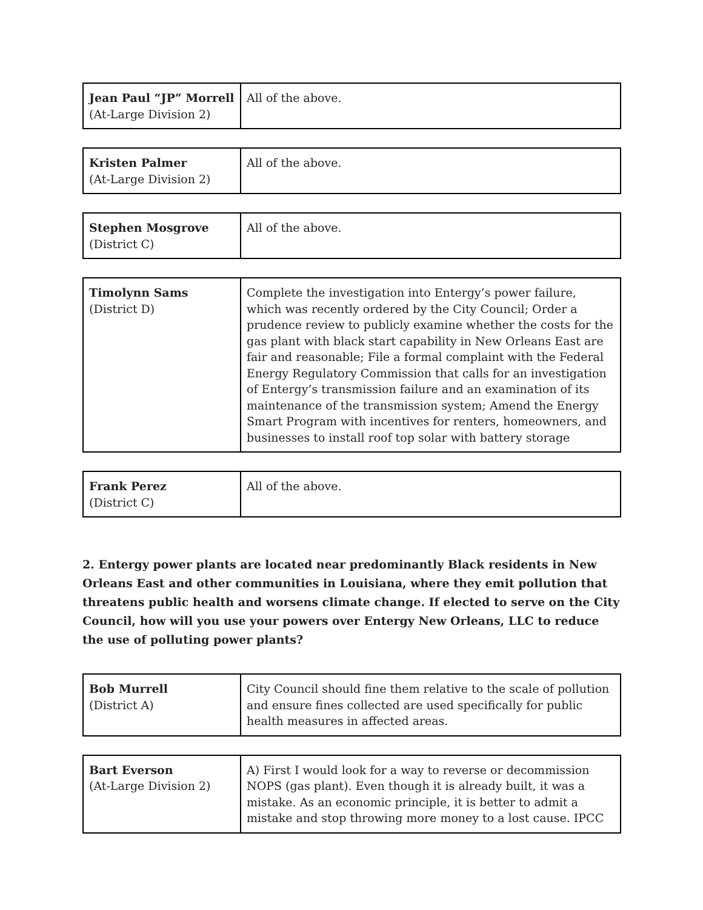| Jean Paul “JP” Morrell (At-Large Division 2) | All of the above. |
| Kristen Palmer (At-Large Division 2) | All of the above. |
| Stephen Mosgrove (District C) | All of the above. |
| Timolynn Sams (District D) | Complete the investigation into Entergy’s power failure, which was recently ordered by the City Council; Order a prudence review to publicly examine whether the costs for the gas plant with black start capability in New Orleans East are fair and reasonable; File a formal complaint with the Federal Energy Regulatory Commission that calls for an investigation of Entergy’s transmission failure and an examination of its maintenance of the transmission system; Amend the Energy Smart Program with incentives for renters, homeowners, and businesses to install roof top solar with battery storage |
| Frank Perez (District C) | All of the above. |
2. Entergy power plants are located near predominantly Black residents in New Orleans East and other communities in Louisiana, where they emit pollution that threatens public health and worsens climate change. If elected to serve on the City Council, how will you use your powers over Entergy New Orleans, LLC to reduce the use of polluting power plants?
| Bob Murrell (District A) | City Council should fine them relative to the scale of pollution and ensure fines collected are used specifically for public health measures in affected areas. |
| Bart Everson (At-Large Division 2) | A) First I would look for a way to reverse or decommission NOPS (gas plant). Even though it is already built, it was a mistake. As an economic principle, it is better to admit a mistake and stop throwing more money to a lost cause. IPCC |